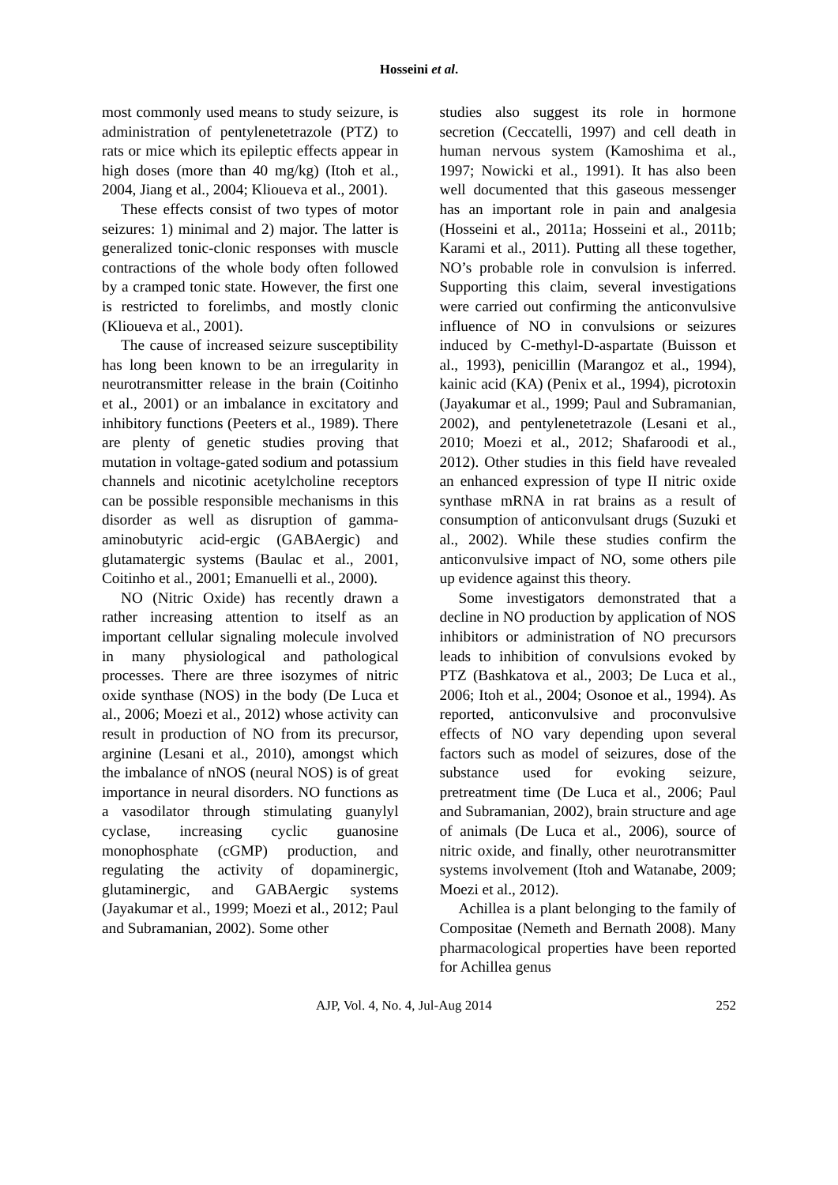Hosseini et al.
most commonly used means to study seizure, is administration of pentylenetetrazole (PTZ) to rats or mice which its epileptic effects appear in high doses (more than 40 mg/kg) (Itoh et al., 2004, Jiang et al., 2004; Klioueva et al., 2001).
These effects consist of two types of motor seizures: 1) minimal and 2) major. The latter is generalized tonic-clonic responses with muscle contractions of the whole body often followed by a cramped tonic state. However, the first one is restricted to forelimbs, and mostly clonic (Klioueva et al., 2001).
The cause of increased seizure susceptibility has long been known to be an irregularity in neurotransmitter release in the brain (Coitinho et al., 2001) or an imbalance in excitatory and inhibitory functions (Peeters et al., 1989). There are plenty of genetic studies proving that mutation in voltage-gated sodium and potassium channels and nicotinic acetylcholine receptors can be possible responsible mechanisms in this disorder as well as disruption of gamma-aminobutyric acid-ergic (GABAergic) and glutamatergic systems (Baulac et al., 2001, Coitinho et al., 2001; Emanuelli et al., 2000).
NO (Nitric Oxide) has recently drawn a rather increasing attention to itself as an important cellular signaling molecule involved in many physiological and pathological processes. There are three isozymes of nitric oxide synthase (NOS) in the body (De Luca et al., 2006; Moezi et al., 2012) whose activity can result in production of NO from its precursor, arginine (Lesani et al., 2010), amongst which the imbalance of nNOS (neural NOS) is of great importance in neural disorders. NO functions as a vasodilator through stimulating guanylyl cyclase, increasing cyclic guanosine monophosphate (cGMP) production, and regulating the activity of dopaminergic, glutaminergic, and GABAergic systems (Jayakumar et al., 1999; Moezi et al., 2012; Paul and Subramanian, 2002). Some other
studies also suggest its role in hormone secretion (Ceccatelli, 1997) and cell death in human nervous system (Kamoshima et al., 1997; Nowicki et al., 1991). It has also been well documented that this gaseous messenger has an important role in pain and analgesia (Hosseini et al., 2011a; Hosseini et al., 2011b; Karami et al., 2011). Putting all these together, NO’s probable role in convulsion is inferred. Supporting this claim, several investigations were carried out confirming the anticonvulsive influence of NO in convulsions or seizures induced by C-methyl-D-aspartate (Buisson et al., 1993), penicillin (Marangoz et al., 1994), kainic acid (KA) (Penix et al., 1994), picrotoxin (Jayakumar et al., 1999; Paul and Subramanian, 2002), and pentylenetetrazole (Lesani et al., 2010; Moezi et al., 2012; Shafaroodi et al., 2012). Other studies in this field have revealed an enhanced expression of type II nitric oxide synthase mRNA in rat brains as a result of consumption of anticonvulsant drugs (Suzuki et al., 2002). While these studies confirm the anticonvulsive impact of NO, some others pile up evidence against this theory.
Some investigators demonstrated that a decline in NO production by application of NOS inhibitors or administration of NO precursors leads to inhibition of convulsions evoked by PTZ (Bashkatova et al., 2003; De Luca et al., 2006; Itoh et al., 2004; Osonoe et al., 1994). As reported, anticonvulsive and proconvulsive effects of NO vary depending upon several factors such as model of seizures, dose of the substance used for evoking seizure, pretreatment time (De Luca et al., 2006; Paul and Subramanian, 2002), brain structure and age of animals (De Luca et al., 2006), source of nitric oxide, and finally, other neurotransmitter systems involvement (Itoh and Watanabe, 2009; Moezi et al., 2012).
Achillea is a plant belonging to the family of Compositae (Nemeth and Bernath 2008). Many pharmacological properties have been reported for Achillea genus
AJP, Vol. 4, No. 4, Jul-Aug 2014 252